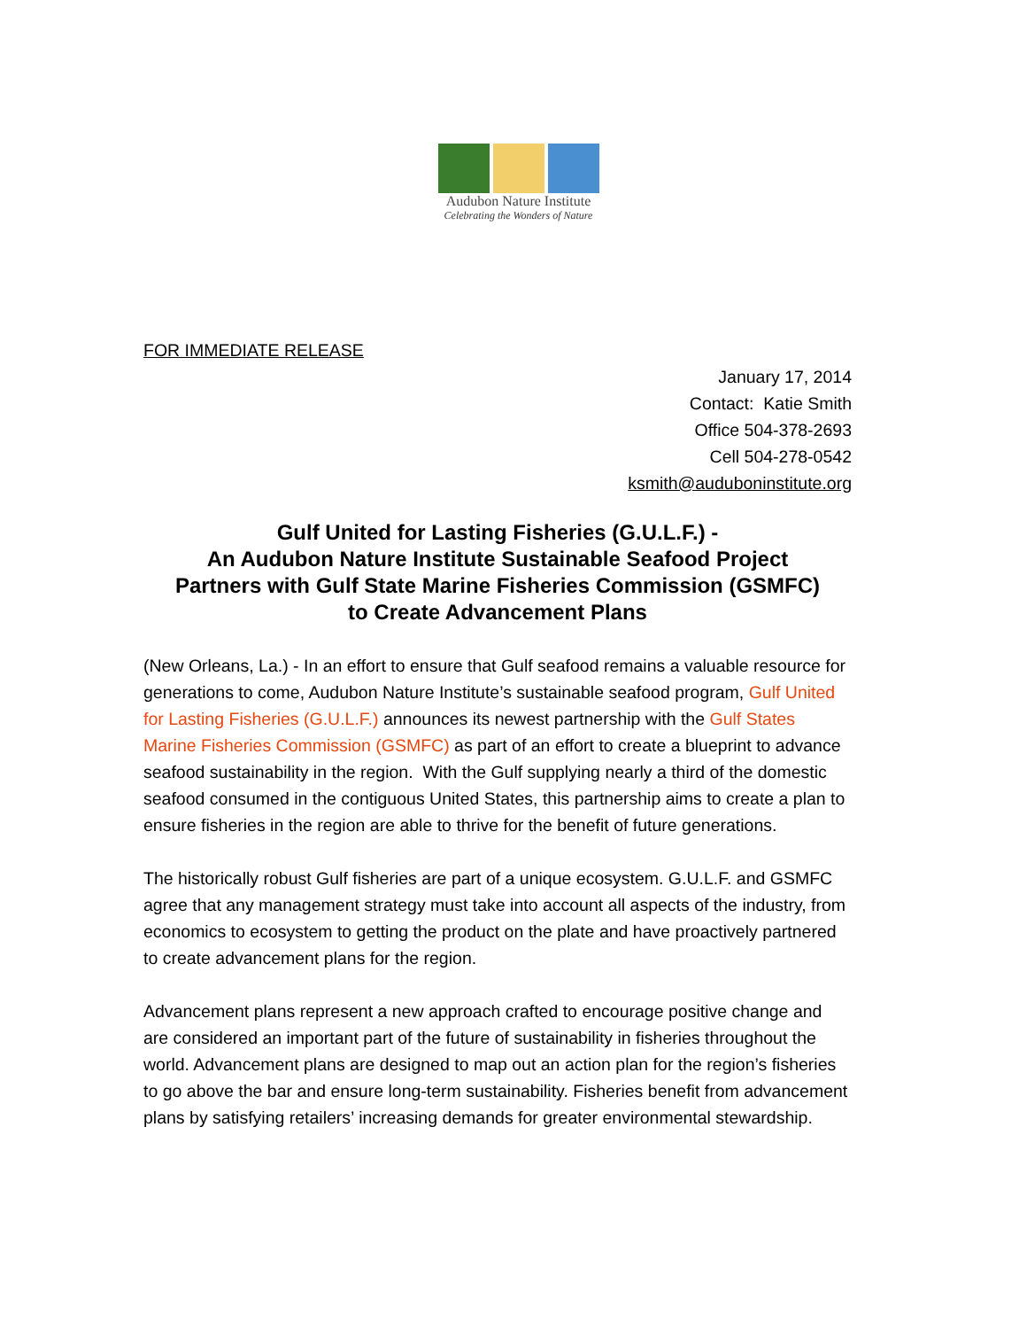Audubon Nature Institute
Celebrating the Wonders of Nature
FOR IMMEDIATE RELEASE
January 17, 2014
Contact: Katie Smith
Office 504-378-2693
Cell 504-278-0542
ksmith@auduboninstitute.org
Gulf United for Lasting Fisheries (G.U.L.F.) -
An Audubon Nature Institute Sustainable Seafood Project
Partners with Gulf State Marine Fisheries Commission (GSMFC)
to Create Advancement Plans
(New Orleans, La.) - In an effort to ensure that Gulf seafood remains a valuable resource for generations to come, Audubon Nature Institute’s sustainable seafood program, Gulf United for Lasting Fisheries (G.U.L.F.) announces its newest partnership with the Gulf States Marine Fisheries Commission (GSMFC) as part of an effort to create a blueprint to advance seafood sustainability in the region. With the Gulf supplying nearly a third of the domestic seafood consumed in the contiguous United States, this partnership aims to create a plan to ensure fisheries in the region are able to thrive for the benefit of future generations.
The historically robust Gulf fisheries are part of a unique ecosystem. G.U.L.F. and GSMFC agree that any management strategy must take into account all aspects of the industry, from economics to ecosystem to getting the product on the plate and have proactively partnered to create advancement plans for the region.
Advancement plans represent a new approach crafted to encourage positive change and are considered an important part of the future of sustainability in fisheries throughout the world. Advancement plans are designed to map out an action plan for the region’s fisheries to go above the bar and ensure long-term sustainability. Fisheries benefit from advancement plans by satisfying retailers’ increasing demands for greater environmental stewardship.